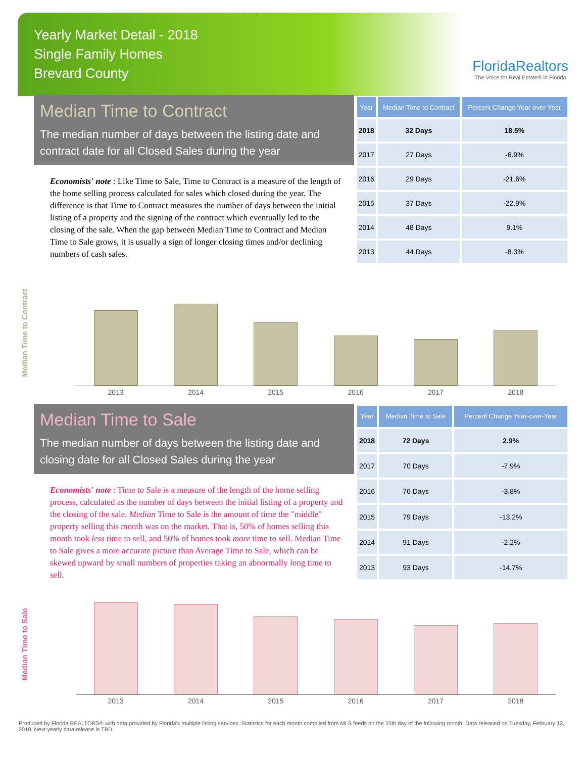Yearly Market Detail - 2018
Single Family Homes
Brevard County
FloridaRealtors
The Voice for Real Estate® in Florida
Median Time to Contract
The median number of days between the listing date and contract date for all Closed Sales during the year
Economists' note : Like Time to Sale, Time to Contract is a measure of the length of the home selling process calculated for sales which closed during the year. The difference is that Time to Contract measures the number of days between the initial listing of a property and the signing of the contract which eventually led to the closing of the sale. When the gap between Median Time to Contract and Median Time to Sale grows, it is usually a sign of longer closing times and/or declining numbers of cash sales.
| Year | Median Time to Contract | Percent Change Year-over-Year |
| --- | --- | --- |
| 2018 | 32 Days | 18.5% |
| 2017 | 27 Days | -6.9% |
| 2016 | 29 Days | -21.6% |
| 2015 | 37 Days | -22.9% |
| 2014 | 48 Days | 9.1% |
| 2013 | 44 Days | -8.3% |
Median Time to Contract
2013 2014 2015 2016 2017 2018
Median Time to Sale
The median number of days between the listing date and closing date for all Closed Sales during the year
Economists' note : Time to Sale is a measure of the length of the home selling process, calculated as the number of days between the initial listing of a property and the closing of the sale. Median Time to Sale is the amount of time the "middle" property selling this month was on the market. That is, 50% of homes selling this month took less time to sell, and 50% of homes took more time to sell. Median Time to Sale gives a more accurate picture than Average Time to Sale, which can be skewed upward by small numbers of properties taking an abnormally long time to sell.
| Year | Median Time to Sale | Percent Change Year-over-Year |
| --- | --- | --- |
| 2018 | 72 Days | 2.9% |
| 2017 | 70 Days | -7.9% |
| 2016 | 76 Days | -3.8% |
| 2015 | 79 Days | -13.2% |
| 2014 | 91 Days | -2.2% |
| 2013 | 93 Days | -14.7% |
Median Time to Sale
2013 2014 2015 2016 2017 2018
Produced by Florida REALTORS® with data provided by Florida's multiple listing services. Statistics for each month compiled from MLS feeds on the 15th day of the following month. Data released on Tuesday, February 12, 2019. Next yearly data release is TBD.